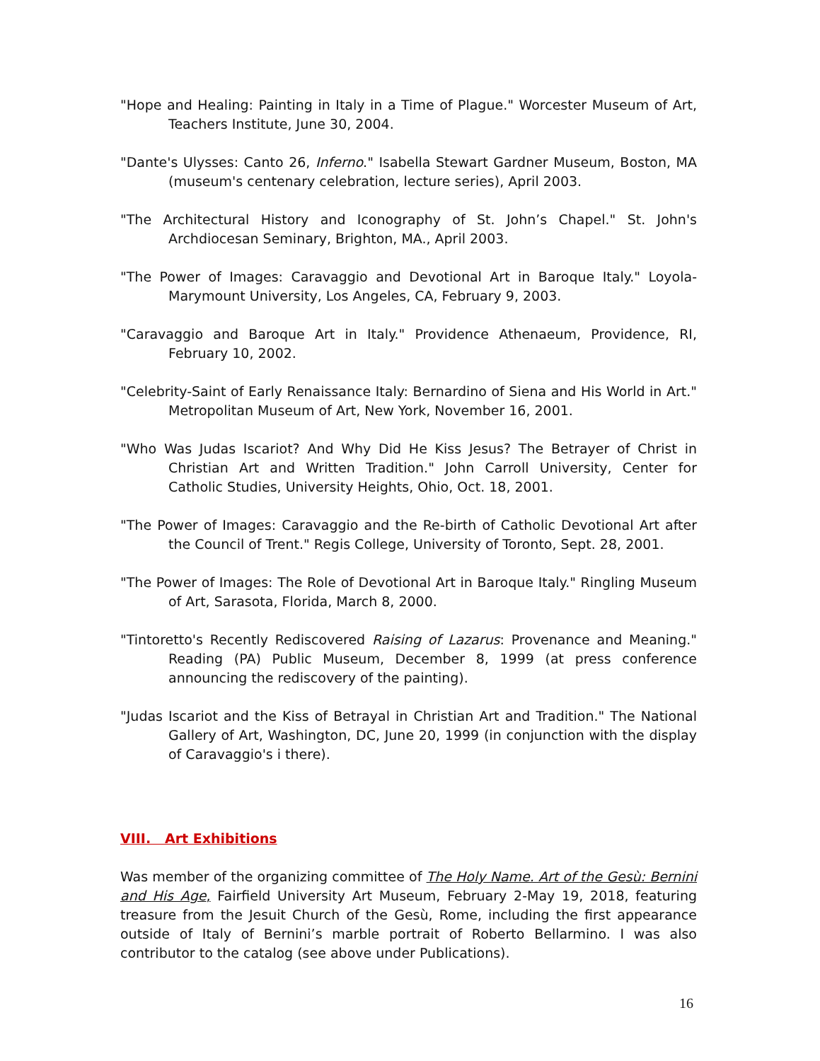"Hope and Healing: Painting in Italy in a Time of Plague." Worcester Museum of Art, Teachers Institute, June 30, 2004.
"Dante's Ulysses: Canto 26, Inferno." Isabella Stewart Gardner Museum, Boston, MA (museum's centenary celebration, lecture series), April 2003.
"The Architectural History and Iconography of St. John’s Chapel." St. John's Archdiocesan Seminary, Brighton, MA., April 2003.
"The Power of Images: Caravaggio and Devotional Art in Baroque Italy." Loyola-Marymount University, Los Angeles, CA, February 9, 2003.
"Caravaggio and Baroque Art in Italy." Providence Athenaeum, Providence, RI, February 10, 2002.
"Celebrity-Saint of Early Renaissance Italy: Bernardino of Siena and His World in Art." Metropolitan Museum of Art, New York, November 16, 2001.
"Who Was Judas Iscariot? And Why Did He Kiss Jesus? The Betrayer of Christ in Christian Art and Written Tradition." John Carroll University, Center for Catholic Studies, University Heights, Ohio, Oct. 18, 2001.
"The Power of Images: Caravaggio and the Re-birth of Catholic Devotional Art after the Council of Trent." Regis College, University of Toronto, Sept. 28, 2001.
"The Power of Images: The Role of Devotional Art in Baroque Italy." Ringling Museum of Art, Sarasota, Florida, March 8, 2000.
"Tintoretto's Recently Rediscovered Raising of Lazarus: Provenance and Meaning." Reading (PA) Public Museum, December 8, 1999 (at press conference announcing the rediscovery of the painting).
"Judas Iscariot and the Kiss of Betrayal in Christian Art and Tradition." The National Gallery of Art, Washington, DC, June 20, 1999 (in conjunction with the display of Caravaggio's i there).
VIII. Art Exhibitions
Was member of the organizing committee of The Holy Name. Art of the Gesù: Bernini and His Age, Fairfield University Art Museum, February 2-May 19, 2018, featuring treasure from the Jesuit Church of the Gesù, Rome, including the first appearance outside of Italy of Bernini’s marble portrait of Roberto Bellarmino. I was also contributor to the catalog (see above under Publications).
16